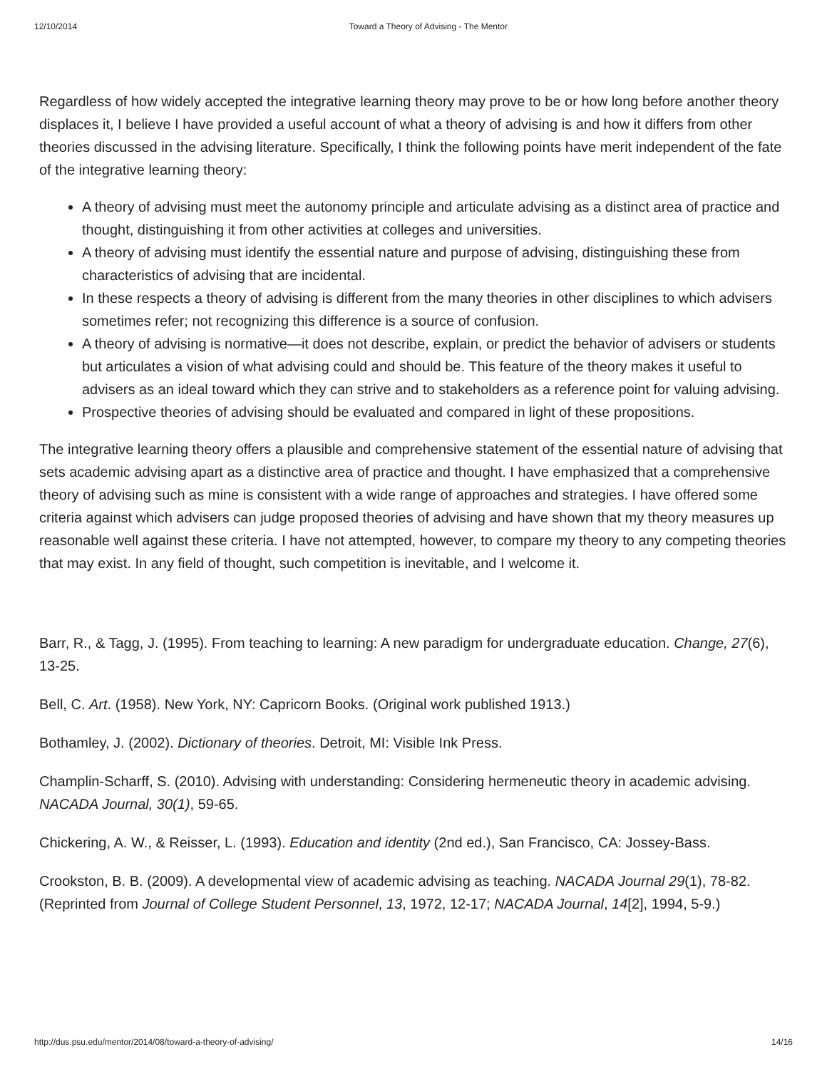12/10/2014 Toward a Theory of Advising - The Mentor
Regardless of how widely accepted the integrative learning theory may prove to be or how long before another theory displaces it, I believe I have provided a useful account of what a theory of advising is and how it differs from other theories discussed in the advising literature. Specifically, I think the following points have merit independent of the fate of the integrative learning theory:
A theory of advising must meet the autonomy principle and articulate advising as a distinct area of practice and thought, distinguishing it from other activities at colleges and universities.
A theory of advising must identify the essential nature and purpose of advising, distinguishing these from characteristics of advising that are incidental.
In these respects a theory of advising is different from the many theories in other disciplines to which advisers sometimes refer; not recognizing this difference is a source of confusion.
A theory of advising is normative—it does not describe, explain, or predict the behavior of advisers or students but articulates a vision of what advising could and should be. This feature of the theory makes it useful to advisers as an ideal toward which they can strive and to stakeholders as a reference point for valuing advising.
Prospective theories of advising should be evaluated and compared in light of these propositions.
The integrative learning theory offers a plausible and comprehensive statement of the essential nature of advising that sets academic advising apart as a distinctive area of practice and thought. I have emphasized that a comprehensive theory of advising such as mine is consistent with a wide range of approaches and strategies. I have offered some criteria against which advisers can judge proposed theories of advising and have shown that my theory measures up reasonable well against these criteria. I have not attempted, however, to compare my theory to any competing theories that may exist. In any field of thought, such competition is inevitable, and I welcome it.
Barr, R., & Tagg, J. (1995). From teaching to learning: A new paradigm for undergraduate education. Change, 27(6), 13-25.
Bell, C. Art. (1958). New York, NY: Capricorn Books. (Original work published 1913.)
Bothamley, J. (2002). Dictionary of theories. Detroit, MI: Visible Ink Press.
Champlin-Scharff, S. (2010). Advising with understanding: Considering hermeneutic theory in academic advising. NACADA Journal, 30(1), 59-65.
Chickering, A. W., & Reisser, L. (1993). Education and identity (2nd ed.), San Francisco, CA: Jossey-Bass.
Crookston, B. B. (2009). A developmental view of academic advising as teaching. NACADA Journal 29(1), 78-82. (Reprinted from Journal of College Student Personnel, 13, 1972, 12-17; NACADA Journal, 14[2], 1994, 5-9.)
http://dus.psu.edu/mentor/2014/08/toward-a-theory-of-advising/ 14/16